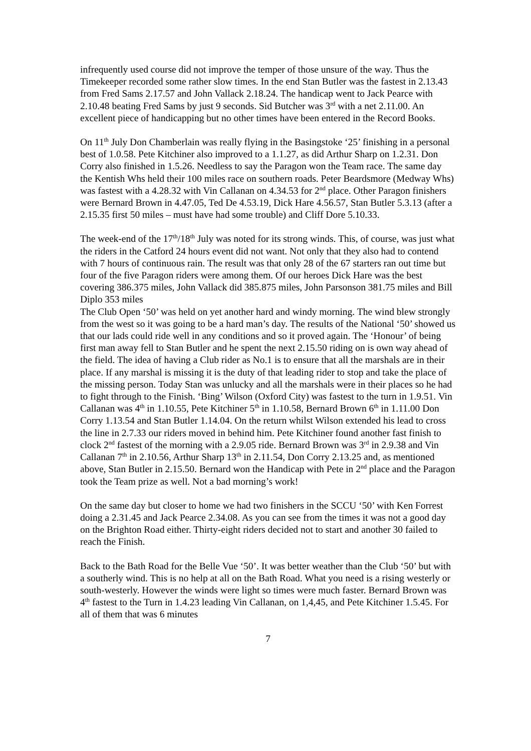infrequently used course did not improve the temper of those unsure of the way. Thus the Timekeeper recorded some rather slow times. In the end Stan Butler was the fastest in 2.13.43 from Fred Sams 2.17.57 and John Vallack 2.18.24. The handicap went to Jack Pearce with 2.10.48 beating Fred Sams by just 9 seconds. Sid Butcher was 3<sup>rd</sup> with a net 2.11.00. An excellent piece of handicapping but no other times have been entered in the Record Books.
On 11<sup>th</sup> July Don Chamberlain was really flying in the Basingstoke ‘25’ finishing in a personal best of 1.0.58. Pete Kitchiner also improved to a 1.1.27, as did Arthur Sharp on 1.2.31. Don Corry also finished in 1.5.26. Needless to say the Paragon won the Team race. The same day the Kentish Whs held their 100 miles race on southern roads. Peter Beardsmore (Medway Whs) was fastest with a 4.28.32 with Vin Callanan on 4.34.53 for 2<sup>nd</sup> place. Other Paragon finishers were Bernard Brown in 4.47.05, Ted De 4.53.19, Dick Hare 4.56.57, Stan Butler 5.3.13 (after a 2.15.35 first 50 miles – must have had some trouble) and Cliff Dore 5.10.33.
The week-end of the 17<sup>th</sup>/18<sup>th</sup> July was noted for its strong winds. This, of course, was just what the riders in the Catford 24 hours event did not want. Not only that they also had to contend with 7 hours of continuous rain. The result was that only 28 of the 67 starters ran out time but four of the five Paragon riders were among them. Of our heroes Dick Hare was the best covering 386.375 miles, John Vallack did 385.875 miles, John Parsonson 381.75 miles and Bill Diplo 353 miles
The Club Open ‘50’ was held on yet another hard and windy morning. The wind blew strongly from the west so it was going to be a hard man’s day. The results of the National ‘50’ showed us that our lads could ride well in any conditions and so it proved again. The ‘Honour’ of being first man away fell to Stan Butler and he spent the next 2.15.50 riding on is own way ahead of the field. The idea of having a Club rider as No.1 is to ensure that all the marshals are in their place. If any marshal is missing it is the duty of that leading rider to stop and take the place of the missing person. Today Stan was unlucky and all the marshals were in their places so he had to fight through to the Finish. ‘Bing’ Wilson (Oxford City) was fastest to the turn in 1.9.51. Vin Callanan was 4<sup>th</sup> in 1.10.55, Pete Kitchiner 5<sup>th</sup> in 1.10.58, Bernard Brown 6<sup>th</sup> in 1.11.00 Don Corry 1.13.54 and Stan Butler 1.14.04. On the return whilst Wilson extended his lead to cross the line in 2.7.33 our riders moved in behind him. Pete Kitchiner found another fast finish to clock 2<sup>nd</sup> fastest of the morning with a 2.9.05 ride. Bernard Brown was 3<sup>rd</sup> in 2.9.38 and Vin Callanan 7<sup>th</sup> in 2.10.56, Arthur Sharp 13<sup>th</sup> in 2.11.54, Don Corry 2.13.25 and, as mentioned above, Stan Butler in 2.15.50. Bernard won the Handicap with Pete in 2<sup>nd</sup> place and the Paragon took the Team prize as well. Not a bad morning’s work!
On the same day but closer to home we had two finishers in the SCCU ‘50’ with Ken Forrest doing a 2.31.45 and Jack Pearce 2.34.08. As you can see from the times it was not a good day on the Brighton Road either. Thirty-eight riders decided not to start and another 30 failed to reach the Finish.
Back to the Bath Road for the Belle Vue ‘50’. It was better weather than the Club ‘50’ but with a southerly wind. This is no help at all on the Bath Road. What you need is a rising westerly or south-westerly. However the winds were light so times were much faster. Bernard Brown was 4<sup>th</sup> fastest to the Turn in 1.4.23 leading Vin Callanan, on 1,4,45, and Pete Kitchiner 1.5.45. For all of them that was 6 minutes
7